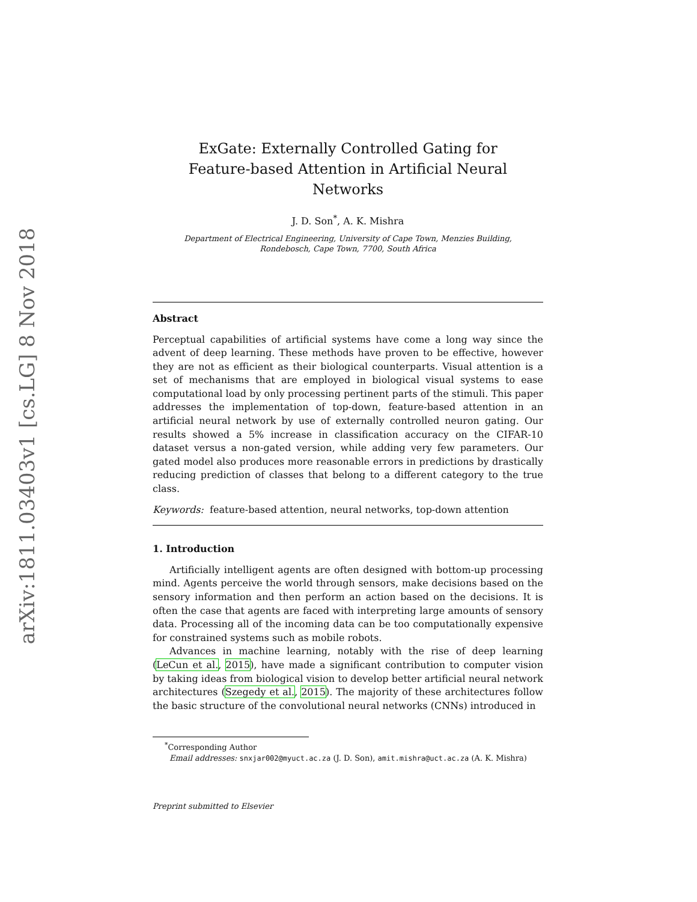arXiv:1811.03403v1 [cs.LG] 8 Nov 2018
ExGate: Externally Controlled Gating for
Feature-based Attention in Artificial Neural Networks
J. D. Son<sup>*</sup>, A. K. Mishra
Department of Electrical Engineering, University of Cape Town, Menzies Building,
Rondebosch, Cape Town, 7700, South Africa
Abstract
Perceptual capabilities of artificial systems have come a long way since the advent of deep learning. These methods have proven to be effective, however they are not as efficient as their biological counterparts. Visual attention is a set of mechanisms that are employed in biological visual systems to ease computational load by only processing pertinent parts of the stimuli. This paper addresses the implementation of top-down, feature-based attention in an artificial neural network by use of externally controlled neuron gating. Our results showed a 5% increase in classification accuracy on the CIFAR-10 dataset versus a non-gated version, while adding very few parameters. Our gated model also produces more reasonable errors in predictions by drastically reducing prediction of classes that belong to a different category to the true class.
Keywords: feature-based attention, neural networks, top-down attention
1. Introduction
Artificially intelligent agents are often designed with bottom-up processing mind. Agents perceive the world through sensors, make decisions based on the sensory information and then perform an action based on the decisions. It is often the case that agents are faced with interpreting large amounts of sensory data. Processing all of the incoming data can be too computationally expensive for constrained systems such as mobile robots.
Advances in machine learning, notably with the rise of deep learning (LeCun et al., 2015), have made a significant contribution to computer vision by taking ideas from biological vision to develop better artificial neural network architectures (Szegedy et al., 2015). The majority of these architectures follow the basic structure of the convolutional neural networks (CNNs) introduced in
<sup>*</sup> Corresponding Author
Email addresses: snxjar002@myuct.ac.za (J. D. Son), amit.mishra@uct.ac.za (A. K. Mishra)
Preprint submitted to Elsevier